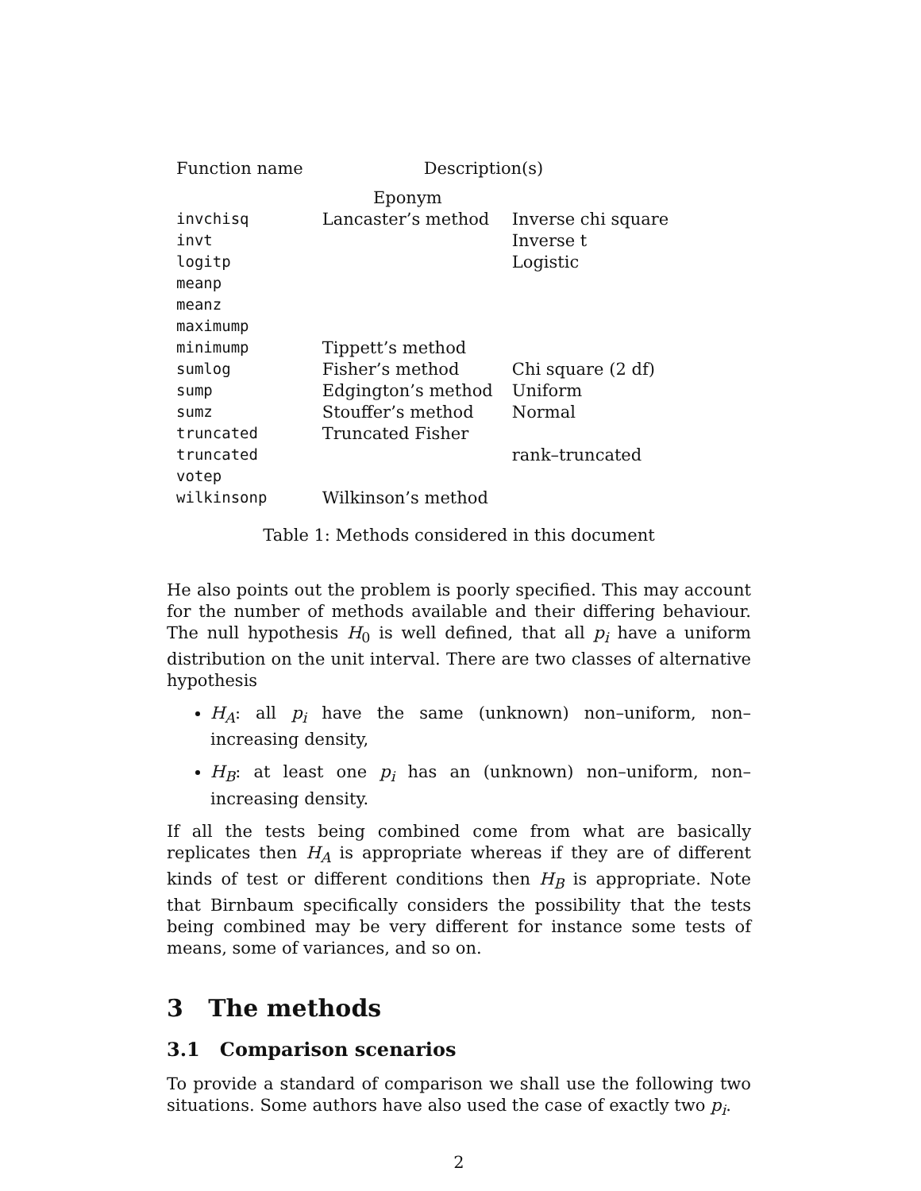| Function name | Description(s) | |
| --- | --- | --- |
| | Eponym | |
| invchisq | Lancaster’s method | Inverse chi square |
| invt | | Inverse t |
| logitp | | Logistic |
| meanp | | |
| meanz | | |
| maximump | | |
| minimump | Tippett’s method | |
| sumlog | Fisher’s method | Chi square (2 df) |
| sump | Edgington’s method | Uniform |
| sumz | Stouffer’s method | Normal |
| truncated | Truncated Fisher | |
| truncated | | rank–truncated |
| votep | | |
| wilkinsonp | Wilkinson’s method | |
Table 1: Methods considered in this document
He also points out the problem is poorly specified. This may account for the number of methods available and their differing behaviour. The null hypothesis H<sub>0</sub> is well defined, that all p<sub>i</sub> have a uniform distribution on the unit interval. There are two classes of alternative hypothesis
H<sub>A</sub>: all p<sub>i</sub> have the same (unknown) non–uniform, non–increasing density,
H<sub>B</sub>: at least one p<sub>i</sub> has an (unknown) non–uniform, non–increasing density.
If all the tests being combined come from what are basically replicates then H<sub>A</sub> is appropriate whereas if they are of different kinds of test or different conditions then H<sub>B</sub> is appropriate. Note that Birnbaum specifically considers the possibility that the tests being combined may be very different for instance some tests of means, some of variances, and so on.
3 The methods
3.1 Comparison scenarios
To provide a standard of comparison we shall use the following two situations. Some authors have also used the case of exactly two p<sub>i</sub>.
2